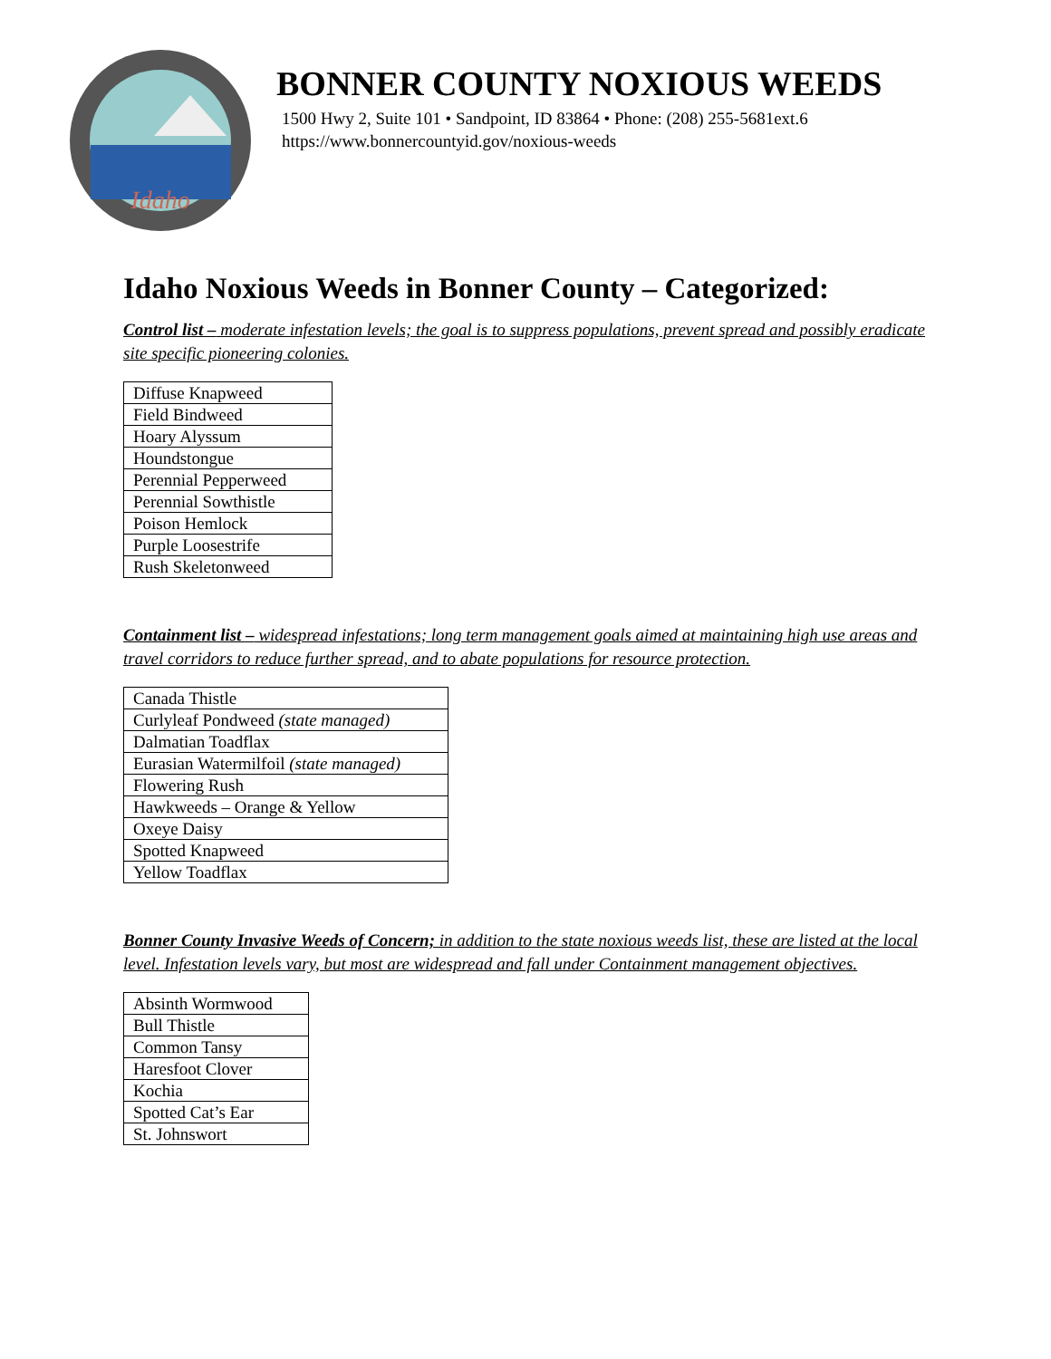Idaho
BONNER COUNTY NOXIOUS WEEDS
1500 Hwy 2, Suite 101 • Sandpoint, ID 83864 • Phone: (208) 255-5681ext.6
https://www.bonnercountyid.gov/noxious-weeds
Idaho Noxious Weeds in Bonner County – Categorized:
Control list – moderate infestation levels; the goal is to suppress populations, prevent spread and possibly eradicate site specific pioneering colonies.
| Diffuse Knapweed |
| Field Bindweed |
| Hoary Alyssum |
| Houndstongue |
| Perennial Pepperweed |
| Perennial Sowthistle |
| Poison Hemlock |
| Purple Loosestrife |
| Rush Skeletonweed |
Containment list – widespread infestations; long term management goals aimed at maintaining high use areas and travel corridors to reduce further spread, and to abate populations for resource protection.
| Canada Thistle |
| Curlyleaf Pondweed (state managed) |
| Dalmatian Toadflax |
| Eurasian Watermilfoil (state managed) |
| Flowering Rush |
| Hawkweeds – Orange & Yellow |
| Oxeye Daisy |
| Spotted Knapweed |
| Yellow Toadflax |
Bonner County Invasive Weeds of Concern; in addition to the state noxious weeds list, these are listed at the local level. Infestation levels vary, but most are widespread and fall under Containment management objectives.
| Absinth Wormwood |
| Bull Thistle |
| Common Tansy |
| Haresfoot Clover |
| Kochia |
| Spotted Cat’s Ear |
| St. Johnswort |